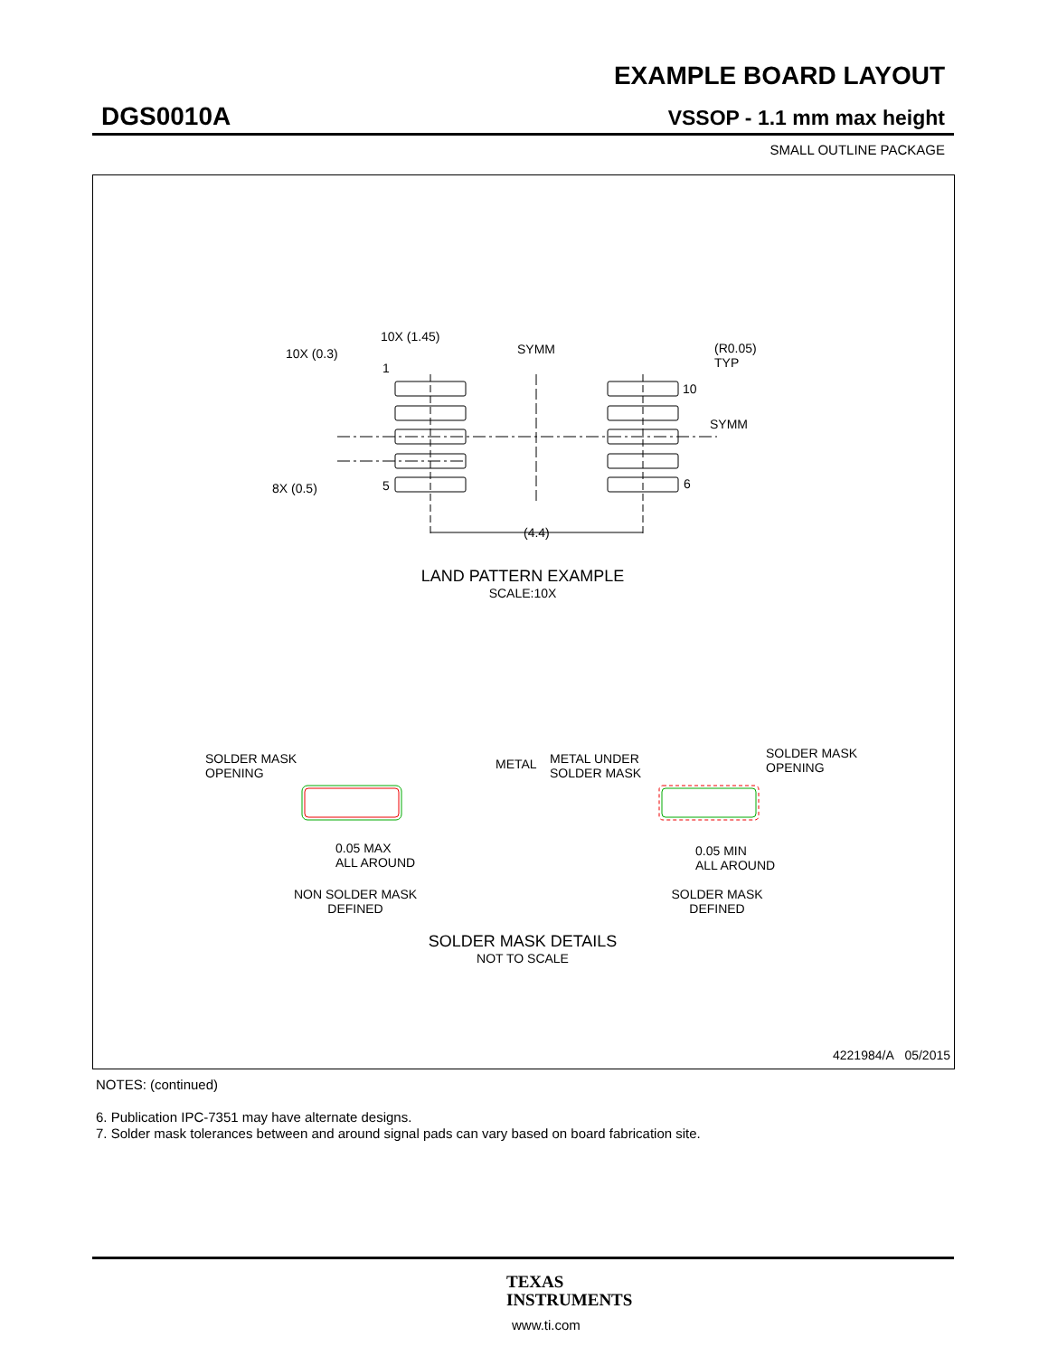EXAMPLE BOARD LAYOUT
DGS0010A VSSOP - 1.1 mm max height
SMALL OUTLINE PACKAGE
10X (1.45)
10X (0.3)
1
SYMM
(R0.05)
TYP
10
SYMM
8X (0.5)
5
6
(4.4)
SOLDER MASK
OPENING
METAL
METAL UNDER
SOLDER MASK
SOLDER MASK
OPENING
0.05 MAX
ALL AROUND
0.05 MIN
ALL AROUND
LAND PATTERN EXAMPLE
SCALE:10X
NON SOLDER MASK
DEFINED
SOLDER MASK
DEFINED
SOLDER MASK DETAILS
NOT TO SCALE
4221984/A 05/2015
NOTES: (continued)
6. Publication IPC-7351 may have alternate designs.
7. Solder mask tolerances between and around signal pads can vary based on board fabrication site.
TEXAS
INSTRUMENTS
www.ti.com